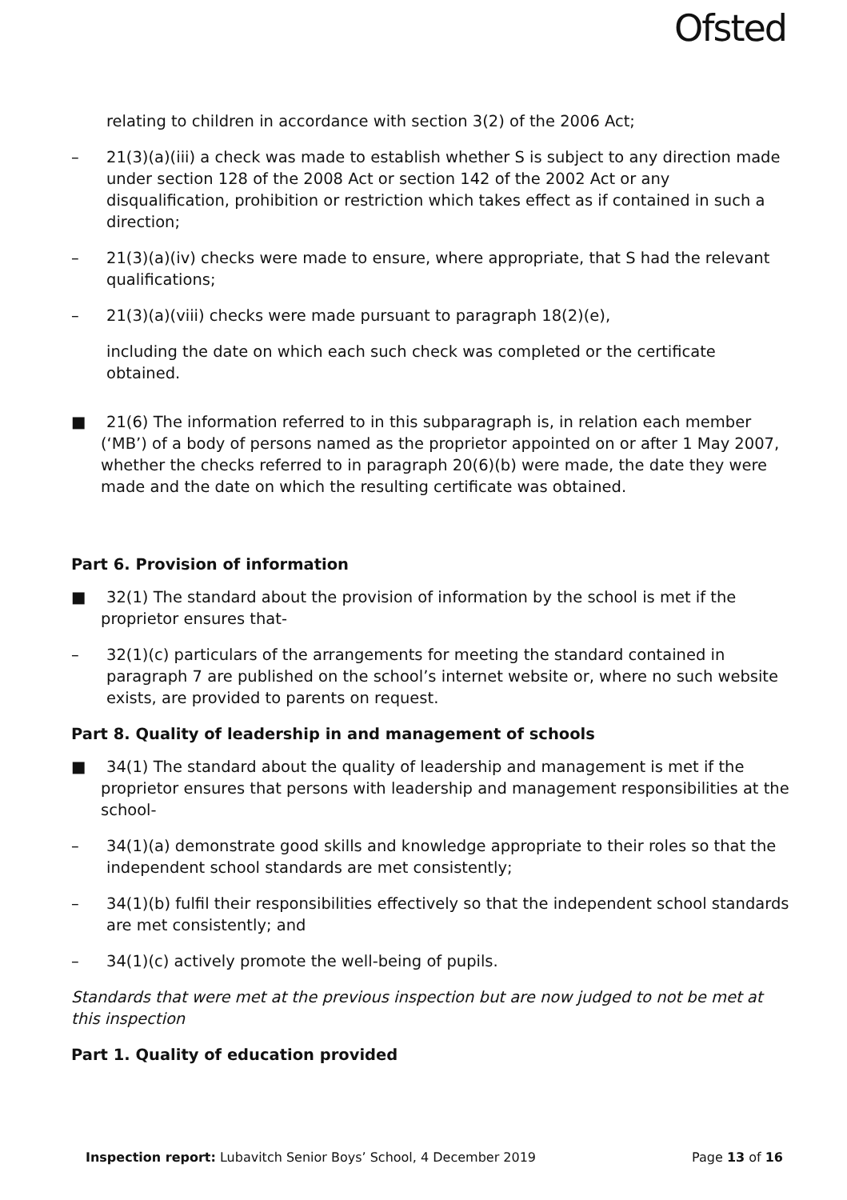Ofsted
relating to children in accordance with section 3(2) of the 2006 Act;
– 21(3)(a)(iii) a check was made to establish whether S is subject to any direction made under section 128 of the 2008 Act or section 142 of the 2002 Act or any disqualification, prohibition or restriction which takes effect as if contained in such a direction;
– 21(3)(a)(iv) checks were made to ensure, where appropriate, that S had the relevant qualifications;
– 21(3)(a)(viii) checks were made pursuant to paragraph 18(2)(e),
including the date on which each such check was completed or the certificate obtained.
■ 21(6) The information referred to in this subparagraph is, in relation each member (‘MB’) of a body of persons named as the proprietor appointed on or after 1 May 2007, whether the checks referred to in paragraph 20(6)(b) were made, the date they were made and the date on which the resulting certificate was obtained.
Part 6. Provision of information
■ 32(1) The standard about the provision of information by the school is met if the proprietor ensures that-
– 32(1)(c) particulars of the arrangements for meeting the standard contained in paragraph 7 are published on the school’s internet website or, where no such website exists, are provided to parents on request.
Part 8. Quality of leadership in and management of schools
■ 34(1) The standard about the quality of leadership and management is met if the proprietor ensures that persons with leadership and management responsibilities at the school-
– 34(1)(a) demonstrate good skills and knowledge appropriate to their roles so that the independent school standards are met consistently;
– 34(1)(b) fulfil their responsibilities effectively so that the independent school standards are met consistently; and
– 34(1)(c) actively promote the well-being of pupils.
Standards that were met at the previous inspection but are now judged to not be met at this inspection
Part 1. Quality of education provided
Inspection report: Lubavitch Senior Boys’ School, 4 December 2019
Page 13 of 16